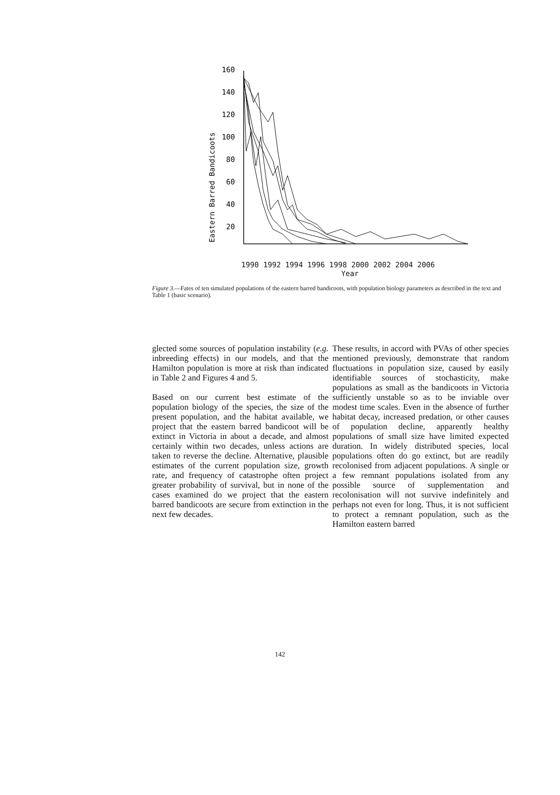Eastern Barred Bandicoots
160
140
120
100
80
60
40
20
1990 1992 1994 1996 1998 2000 2002 2004 2006
Year
Figure 3.—Fates of ten simulated populations of the eastern barred bandicoots, with population biology parameters as described in the text and Table 1 (basic scenario).
glected some sources of population instability (e.g. inbreeding effects) in our models, and that the Hamilton population is more at risk than indicated in Table 2 and Figures 4 and 5.
Based on our current best estimate of the population biology of the species, the size of the present population, and the habitat available, we project that the eastern barred bandicoot will be extinct in Victoria in about a decade, and almost certainly within two decades, unless actions are taken to reverse the decline. Alternative, plausible estimates of the current population size, growth rate, and frequency of catastrophe often project greater probability of survival, but in none of the cases examined do we project that the eastern barred bandicoots are secure from extinction in the next few decades.
These results, in accord with PVAs of other species mentioned previously, demonstrate that random fluctuations in population size, caused by easily identifiable sources of stochasticity, make populations as small as the bandicoots in Victoria sufficiently unstable so as to be inviable over modest time scales. Even in the absence of further habitat decay, increased predation, or other causes of population decline, apparently healthy populations of small size have limited expected duration. In widely distributed species, local populations often do go extinct, but are readily recolonised from adjacent populations. A single or a few remnant populations isolated from any possible source of supplementation and recolonisation will not survive indefinitely and perhaps not even for long. Thus, it is not sufficient to protect a remnant population, such as the Hamilton eastern barred
142